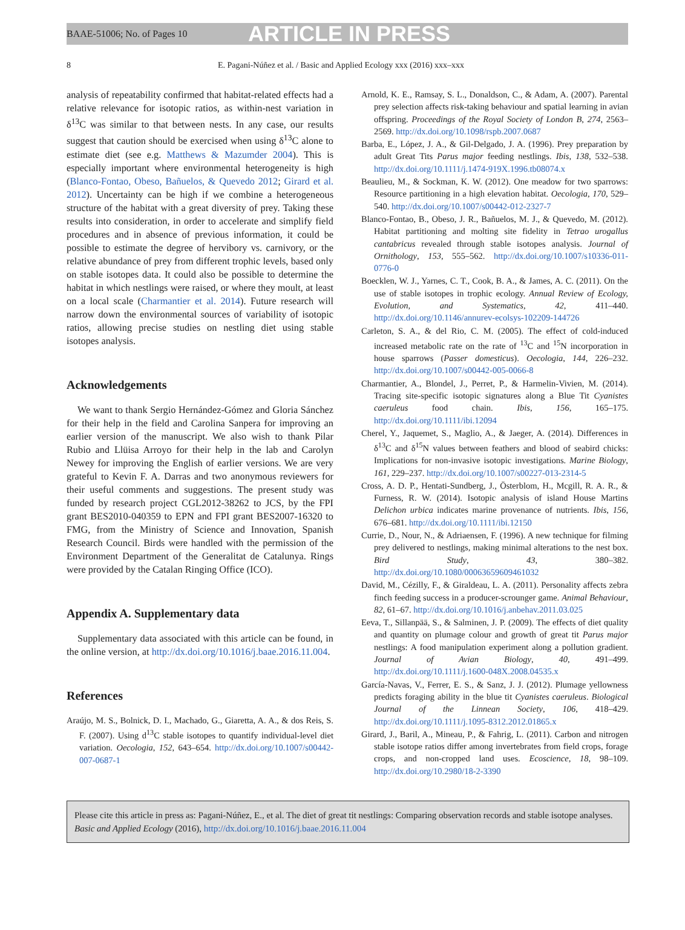BAAE-51006; No. of Pages 10 ARTICLE IN PRESS
8 E. Pagani-Núñez et al. / Basic and Applied Ecology xxx (2016) xxx–xxx
analysis of repeatability confirmed that habitat-related effects had a relative relevance for isotopic ratios, as within-nest variation in δ<sup>13</sup>C was similar to that between nests. In any case, our results suggest that caution should be exercised when using δ<sup>13</sup>C alone to estimate diet (see e.g. Matthews & Mazumder 2004). This is especially important where environmental heterogeneity is high (Blanco-Fontao, Obeso, Bañuelos, & Quevedo 2012; Girard et al. 2012). Uncertainty can be high if we combine a heterogeneous structure of the habitat with a great diversity of prey. Taking these results into consideration, in order to accelerate and simplify field procedures and in absence of previous information, it could be possible to estimate the degree of hervibory vs. carnivory, or the relative abundance of prey from different trophic levels, based only on stable isotopes data. It could also be possible to determine the habitat in which nestlings were raised, or where they moult, at least on a local scale (Charmantier et al. 2014). Future research will narrow down the environmental sources of variability of isotopic ratios, allowing precise studies on nestling diet using stable isotopes analysis.
Acknowledgements
We want to thank Sergio Hernández-Gómez and Gloria Sánchez for their help in the field and Carolina Sanpera for improving an earlier version of the manuscript. We also wish to thank Pilar Rubio and Llüisa Arroyo for their help in the lab and Carolyn Newey for improving the English of earlier versions. We are very grateful to Kevin F. A. Darras and two anonymous reviewers for their useful comments and suggestions. The present study was funded by research project CGL2012-38262 to JCS, by the FPI grant BES2010-040359 to EPN and FPI grant BES2007-16320 to FMG, from the Ministry of Science and Innovation, Spanish Research Council. Birds were handled with the permission of the Environment Department of the Generalitat de Catalunya. Rings were provided by the Catalan Ringing Office (ICO).
Appendix A. Supplementary data
Supplementary data associated with this article can be found, in the online version, at http://dx.doi.org/10.1016/j.baae.2016.11.004.
References
Araújo, M. S., Bolnick, D. I., Machado, G., Giaretta, A. A., & dos Reis, S. F. (2007). Using d<sup>13</sup>C stable isotopes to quantify individual-level diet variation. Oecologia, 152, 643–654. http://dx.doi.org/10.1007/s00442-007-0687-1
Arnold, K. E., Ramsay, S. L., Donaldson, C., & Adam, A. (2007). Parental prey selection affects risk-taking behaviour and spatial learning in avian offspring. Proceedings of the Royal Society of London B, 274, 2563–2569. http://dx.doi.org/10.1098/rspb.2007.0687
Barba, E., López, J. A., & Gil-Delgado, J. A. (1996). Prey preparation by adult Great Tits Parus major feeding nestlings. Ibis, 138, 532–538. http://dx.doi.org/10.1111/j.1474-919X.1996.tb08074.x
Beaulieu, M., & Sockman, K. W. (2012). One meadow for two sparrows: Resource partitioning in a high elevation habitat. Oecologia, 170, 529–540. http://dx.doi.org/10.1007/s00442-012-2327-7
Blanco-Fontao, B., Obeso, J. R., Bañuelos, M. J., & Quevedo, M. (2012). Habitat partitioning and molting site fidelity in Tetrao urogallus cantabricus revealed through stable isotopes analysis. Journal of Ornithology, 153, 555–562. http://dx.doi.org/10.1007/s10336-011-0776-0
Boecklen, W. J., Yarnes, C. T., Cook, B. A., & James, A. C. (2011). On the use of stable isotopes in trophic ecology. Annual Review of Ecology, Evolution, and Systematics, 42, 411–440. http://dx.doi.org/10.1146/annurev-ecolsys-102209-144726
Carleton, S. A., & del Rio, C. M. (2005). The effect of cold-induced increased metabolic rate on the rate of <sup>13</sup>C and <sup>15</sup>N incorporation in house sparrows (Passer domesticus). Oecologia, 144, 226–232. http://dx.doi.org/10.1007/s00442-005-0066-8
Charmantier, A., Blondel, J., Perret, P., & Harmelin-Vivien, M. (2014). Tracing site-specific isotopic signatures along a Blue Tit Cyanistes caeruleus food chain. Ibis, 156, 165–175. http://dx.doi.org/10.1111/ibi.12094
Cherel, Y., Jaquemet, S., Maglio, A., & Jaeger, A. (2014). Differences in δ<sup>13</sup>C and δ<sup>15</sup>N values between feathers and blood of seabird chicks: Implications for non-invasive isotopic investigations. Marine Biology, 161, 229–237. http://dx.doi.org/10.1007/s00227-013-2314-5
Cross, A. D. P., Hentati-Sundberg, J., Österblom, H., Mcgill, R. A. R., & Furness, R. W. (2014). Isotopic analysis of island House Martins Delichon urbica indicates marine provenance of nutrients. Ibis, 156, 676–681. http://dx.doi.org/10.1111/ibi.12150
Currie, D., Nour, N., & Adriaensen, F. (1996). A new technique for filming prey delivered to nestlings, making minimal alterations to the nest box. Bird Study, 43, 380–382. http://dx.doi.org/10.1080/00063659609461032
David, M., Cézilly, F., & Giraldeau, L. A. (2011). Personality affects zebra finch feeding success in a producer-scrounger game. Animal Behaviour, 82, 61–67. http://dx.doi.org/10.1016/j.anbehav.2011.03.025
Eeva, T., Sillanpää, S., & Salminen, J. P. (2009). The effects of diet quality and quantity on plumage colour and growth of great tit Parus major nestlings: A food manipulation experiment along a pollution gradient. Journal of Avian Biology, 40, 491–499. http://dx.doi.org/10.1111/j.1600-048X.2008.04535.x
García-Navas, V., Ferrer, E. S., & Sanz, J. J. (2012). Plumage yellowness predicts foraging ability in the blue tit Cyanistes caeruleus. Biological Journal of the Linnean Society, 106, 418–429. http://dx.doi.org/10.1111/j.1095-8312.2012.01865.x
Girard, J., Baril, A., Mineau, P., & Fahrig, L. (2011). Carbon and nitrogen stable isotope ratios differ among invertebrates from field crops, forage crops, and non-cropped land uses. Ecoscience, 18, 98–109. http://dx.doi.org/10.2980/18-2-3390
Please cite this article in press as: Pagani-Núñez, E., et al. The diet of great tit nestlings: Comparing observation records and stable isotope analyses. Basic and Applied Ecology (2016), http://dx.doi.org/10.1016/j.baae.2016.11.004